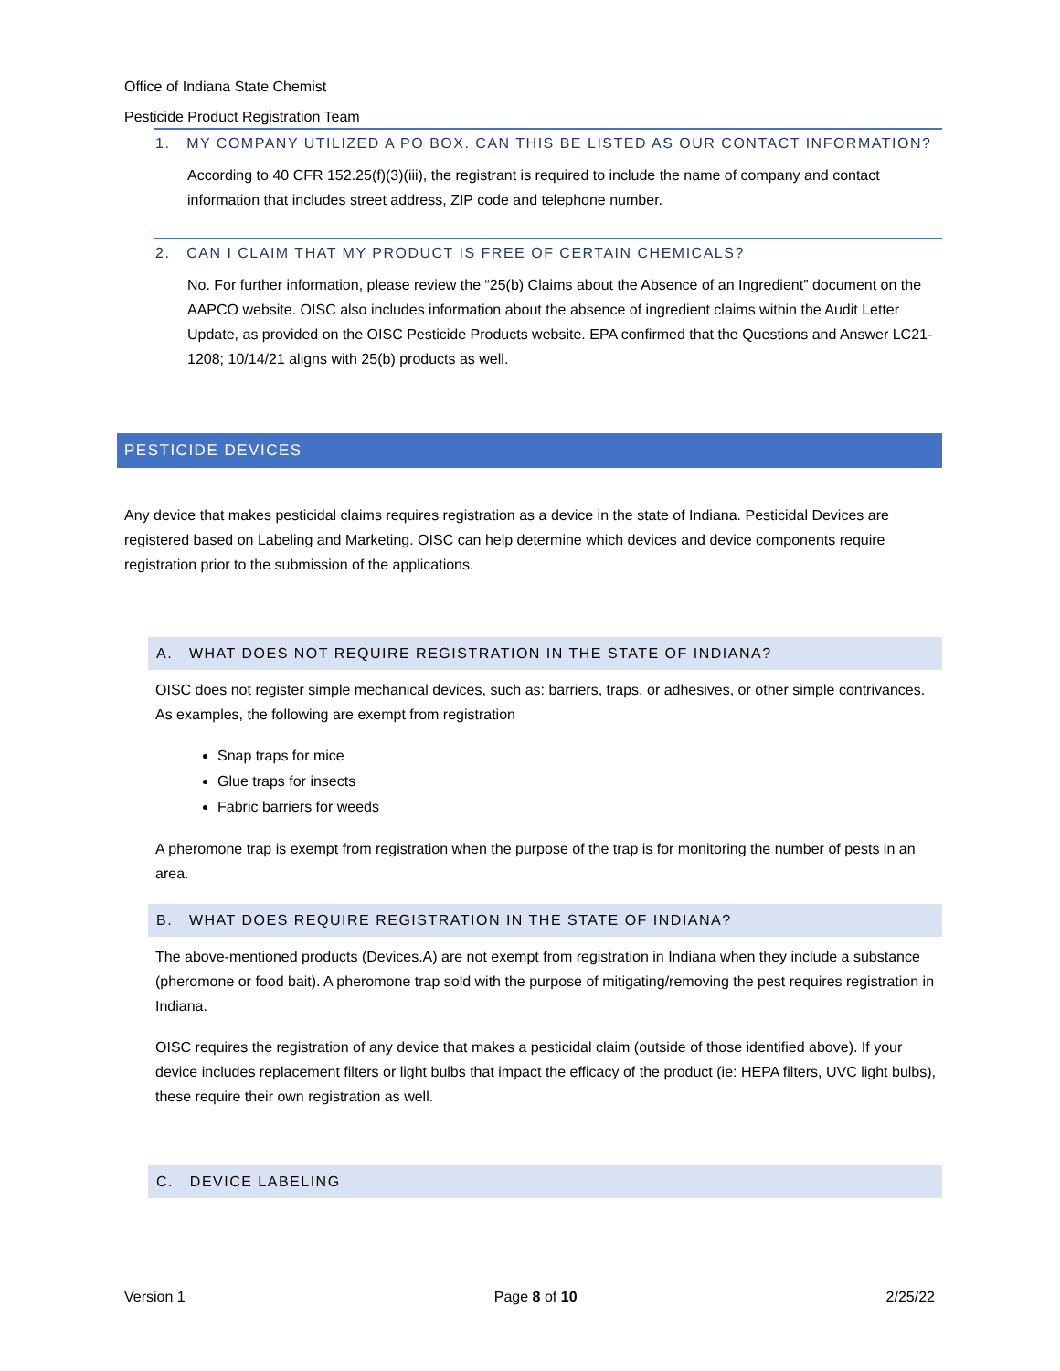Office of Indiana State Chemist
Pesticide Product Registration Team
1. MY COMPANY UTILIZED A PO BOX. CAN THIS BE LISTED AS OUR CONTACT INFORMATION?
According to 40 CFR 152.25(f)(3)(iii), the registrant is required to include the name of company and contact information that includes street address, ZIP code and telephone number.
2. CAN I CLAIM THAT MY PRODUCT IS FREE OF CERTAIN CHEMICALS?
No. For further information, please review the “25(b) Claims about the Absence of an Ingredient” document on the AAPCO website. OISC also includes information about the absence of ingredient claims within the Audit Letter Update, as provided on the OISC Pesticide Products website. EPA confirmed that the Questions and Answer LC21-1208; 10/14/21 aligns with 25(b) products as well.
PESTICIDE DEVICES
Any device that makes pesticidal claims requires registration as a device in the state of Indiana. Pesticidal Devices are registered based on Labeling and Marketing. OISC can help determine which devices and device components require registration prior to the submission of the applications.
A. WHAT DOES NOT REQUIRE REGISTRATION IN THE STATE OF INDIANA?
OISC does not register simple mechanical devices, such as: barriers, traps, or adhesives, or other simple contrivances. As examples, the following are exempt from registration
Snap traps for mice
Glue traps for insects
Fabric barriers for weeds
A pheromone trap is exempt from registration when the purpose of the trap is for monitoring the number of pests in an area.
B. WHAT DOES REQUIRE REGISTRATION IN THE STATE OF INDIANA?
The above-mentioned products (Devices.A) are not exempt from registration in Indiana when they include a substance (pheromone or food bait). A pheromone trap sold with the purpose of mitigating/removing the pest requires registration in Indiana.
OISC requires the registration of any device that makes a pesticidal claim (outside of those identified above). If your device includes replacement filters or light bulbs that impact the efficacy of the product (ie: HEPA filters, UVC light bulbs), these require their own registration as well.
C. DEVICE LABELING
Version 1 Page 8 of 10 2/25/22